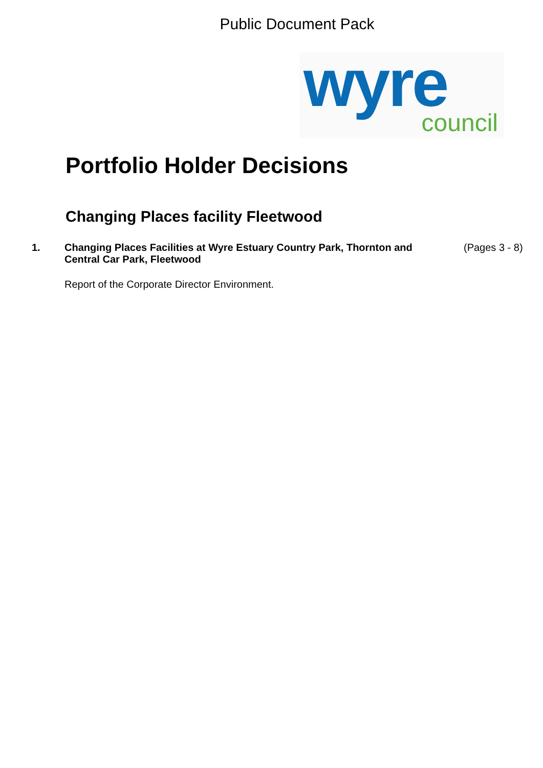Public Document Pack
wyre
council
Portfolio Holder Decisions
Changing Places facility Fleetwood
1. Changing Places Facilities at Wyre Estuary Country Park, Thornton and Central Car Park, Fleetwood
(Pages 3 - 8)
Report of the Corporate Director Environment.